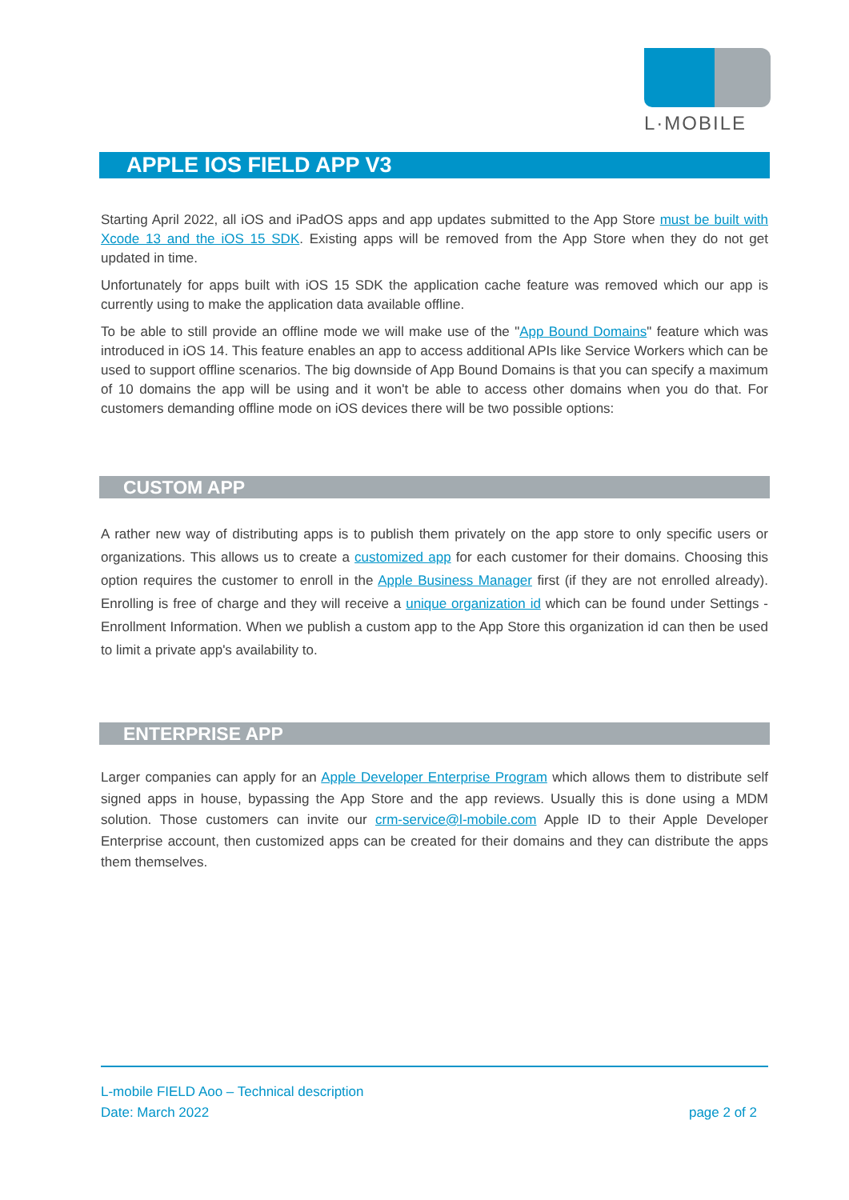L·MOBILE
APPLE IOS FIELD APP V3
Starting April 2022, all iOS and iPadOS apps and app updates submitted to the App Store must be built with Xcode 13 and the iOS 15 SDK. Existing apps will be removed from the App Store when they do not get updated in time.
Unfortunately for apps built with iOS 15 SDK the application cache feature was removed which our app is currently using to make the application data available offline.
To be able to still provide an offline mode we will make use of the "App Bound Domains" feature which was introduced in iOS 14. This feature enables an app to access additional APIs like Service Workers which can be used to support offline scenarios. The big downside of App Bound Domains is that you can specify a maximum of 10 domains the app will be using and it won't be able to access other domains when you do that. For customers demanding offline mode on iOS devices there will be two possible options:
CUSTOM APP
A rather new way of distributing apps is to publish them privately on the app store to only specific users or organizations. This allows us to create a customized app for each customer for their domains. Choosing this option requires the customer to enroll in the Apple Business Manager first (if they are not enrolled already). Enrolling is free of charge and they will receive a unique organization id which can be found under Settings - Enrollment Information. When we publish a custom app to the App Store this organization id can then be used to limit a private app's availability to.
ENTERPRISE APP
Larger companies can apply for an Apple Developer Enterprise Program which allows them to distribute self signed apps in house, bypassing the App Store and the app reviews. Usually this is done using a MDM solution. Those customers can invite our crm-service@l-mobile.com Apple ID to their Apple Developer Enterprise account, then customized apps can be created for their domains and they can distribute the apps them themselves.
L-mobile FIELD Aoo – Technical description
Date: March 2022 page 2 of 2